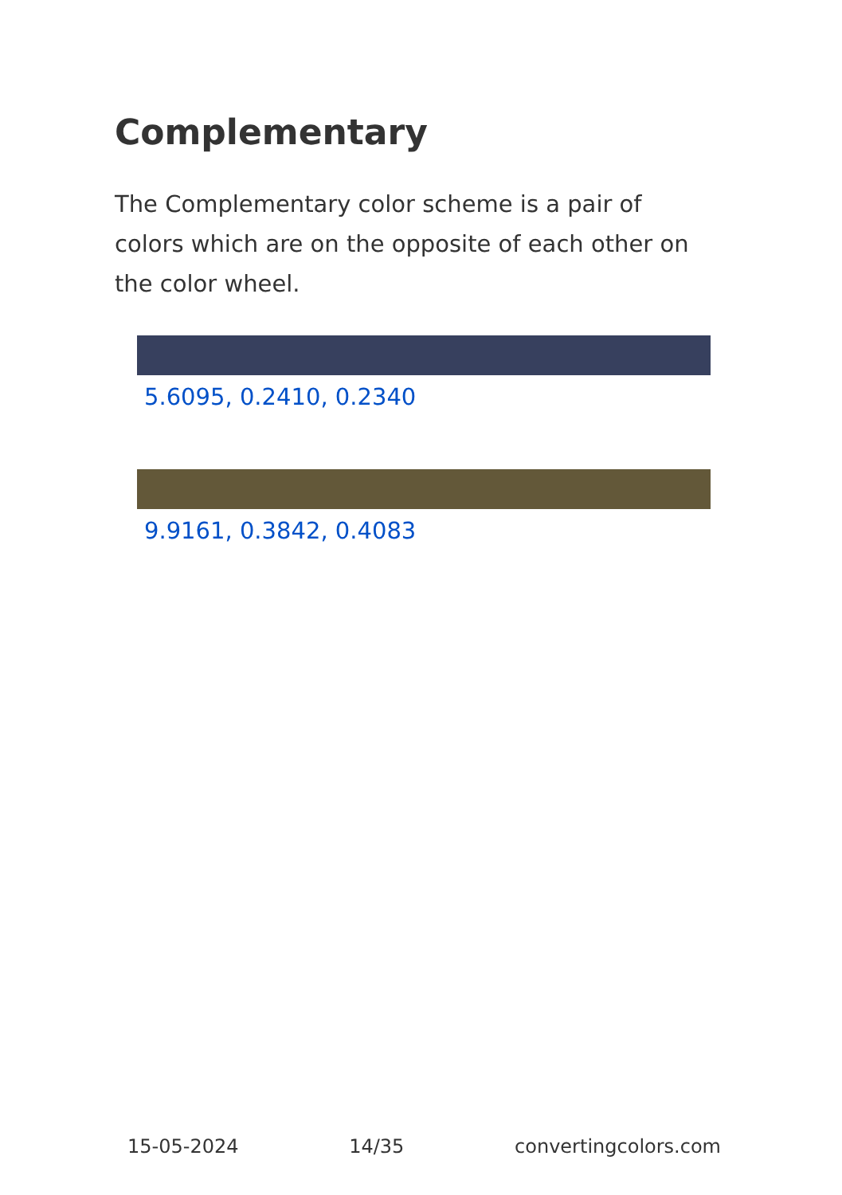Complementary
The Complementary color scheme is a pair of colors which are on the opposite of each other on the color wheel.
5.6095, 0.2410, 0.2340
9.9161, 0.3842, 0.4083
15-05-2024 14/35 convertingcolors.com